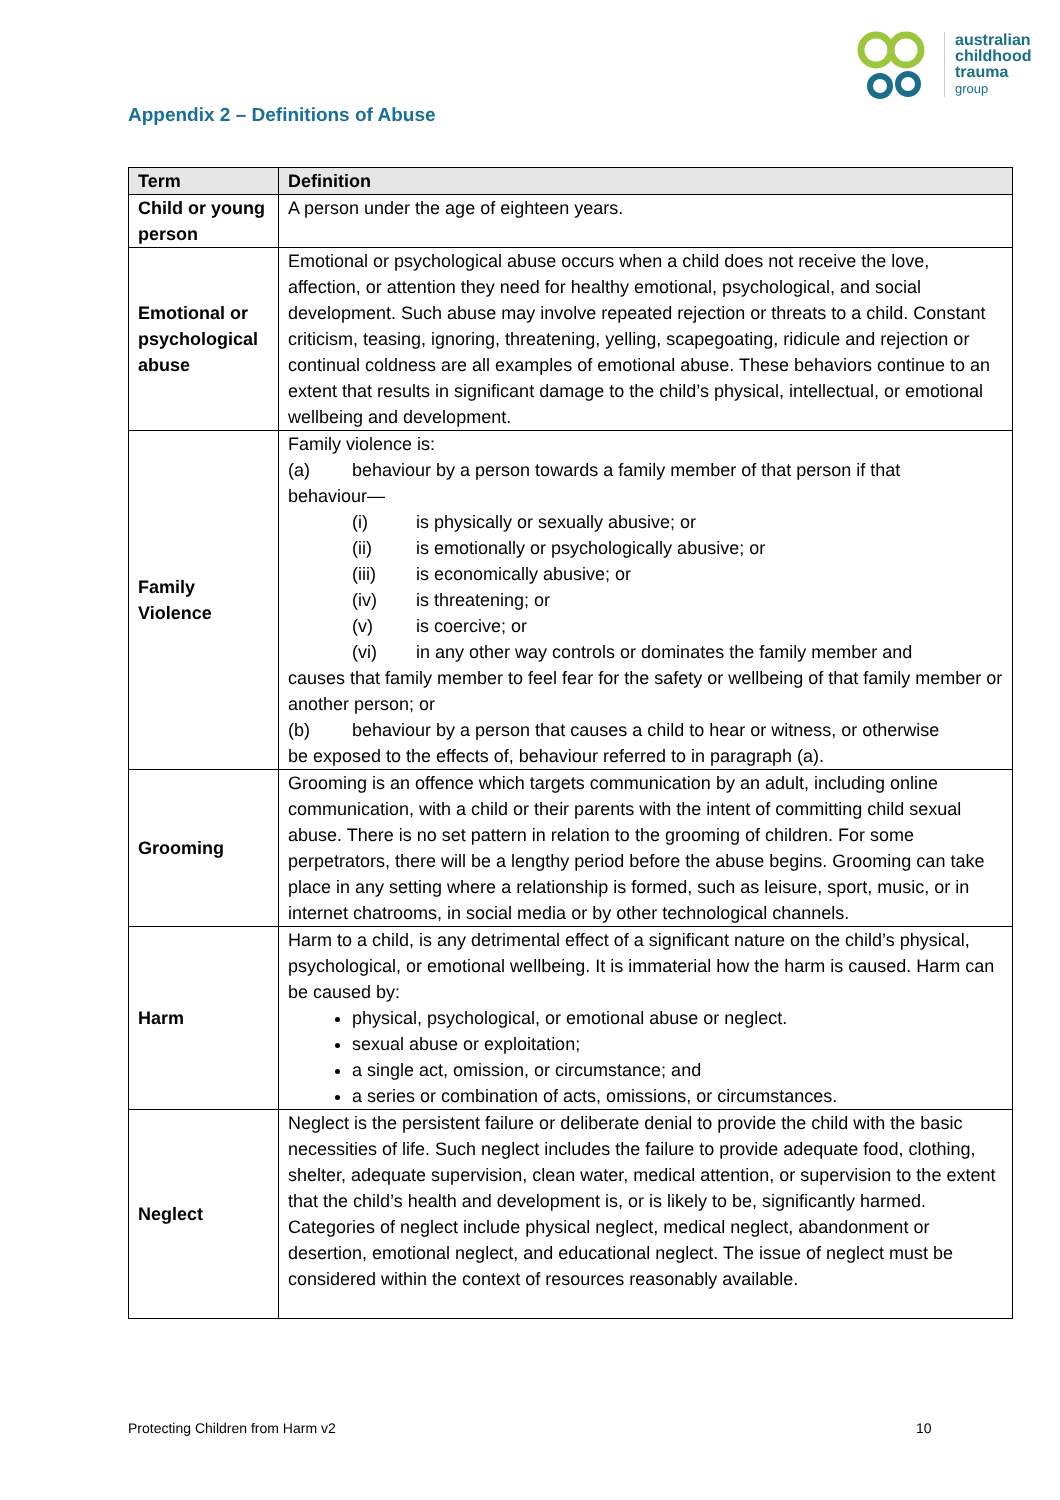australian
childhood
trauma
group
Appendix 2 – Definitions of Abuse
| Term | Definition |
| --- | --- |
| Child or young person | A person under the age of eighteen years. |
| Emotional or psychological abuse | Emotional or psychological abuse occurs when a child does not receive the love, affection, or attention they need for healthy emotional, psychological, and social development. Such abuse may involve repeated rejection or threats to a child. Constant criticism, teasing, ignoring, threatening, yelling, scapegoating, ridicule and rejection or continual coldness are all examples of emotional abuse. These behaviors continue to an extent that results in significant damage to the child’s physical, intellectual, or emotional wellbeing and development. |
| Family Violence | Family violence is: (a) behaviour by a person towards a family member of that person if that behaviour— (i) is physically or sexually abusive; or (ii) is emotionally or psychologically abusive; or (iii) is economically abusive; or (iv) is threatening; or (v) is coercive; or (vi) in any other way controls or dominates the family member and causes that family member to feel fear for the safety or wellbeing of that family member or another person; or (b) behaviour by a person that causes a child to hear or witness, or otherwise be exposed to the effects of, behaviour referred to in paragraph (a). |
| Grooming | Grooming is an offence which targets communication by an adult, including online communication, with a child or their parents with the intent of committing child sexual abuse. There is no set pattern in relation to the grooming of children. For some perpetrators, there will be a lengthy period before the abuse begins. Grooming can take place in any setting where a relationship is formed, such as leisure, sport, music, or in internet chatrooms, in social media or by other technological channels. |
| Harm | Harm to a child, is any detrimental effect of a significant nature on the child’s physical, psychological, or emotional wellbeing. It is immaterial how the harm is caused. Harm can be caused by: physical, psychological, or emotional abuse or neglect. sexual abuse or exploitation; a single act, omission, or circumstance; and a series or combination of acts, omissions, or circumstances. |
| Neglect | Neglect is the persistent failure or deliberate denial to provide the child with the basic necessities of life. Such neglect includes the failure to provide adequate food, clothing, shelter, adequate supervision, clean water, medical attention, or supervision to the extent that the child’s health and development is, or is likely to be, significantly harmed. Categories of neglect include physical neglect, medical neglect, abandonment or desertion, emotional neglect, and educational neglect. The issue of neglect must be considered within the context of resources reasonably available. |
Protecting Children from Harm v2
10